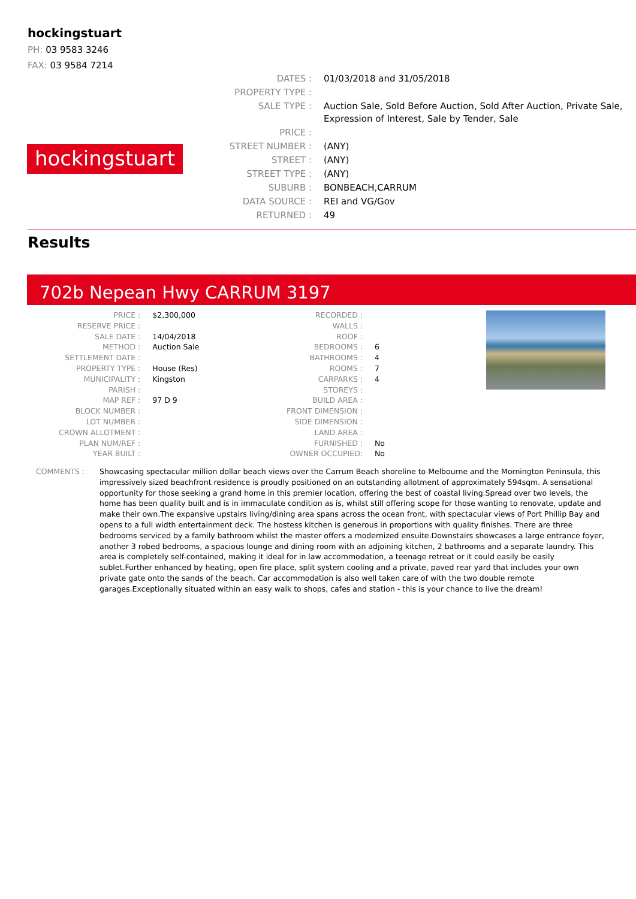hockingstuart
PH: 03 9583 3246
FAX: 03 9584 7214
hockingstuart
| DATES : | 01/03/2018 and 31/05/2018 |
| PROPERTY TYPE : | |
| SALE TYPE : | Auction Sale, Sold Before Auction, Sold After Auction, Private Sale, Expression of Interest, Sale by Tender, Sale |
| PRICE : | |
| STREET NUMBER : | (ANY) |
| STREET : | (ANY) |
| STREET TYPE : | (ANY) |
| SUBURB : | BONBEACH,CARRUM |
| DATA SOURCE : | REI and VG/Gov |
| RETURNED : | 49 |
Results
702b Nepean Hwy CARRUM 3197
| PRICE : | $2,300,000 |
| RESERVE PRICE : | |
| SALE DATE : | 14/04/2018 |
| METHOD : | Auction Sale |
| SETTLEMENT DATE : | |
| PROPERTY TYPE : | House (Res) |
| MUNICIPALITY : | Kingston |
| PARISH : | |
| MAP REF : | 97 D 9 |
| BLOCK NUMBER : | |
| LOT NUMBER : | |
| CROWN ALLOTMENT : | |
| PLAN NUM/REF : | |
| YEAR BUILT : | |
| RECORDED : | |
| WALLS : | |
| ROOF : | |
| BEDROOMS : | 6 |
| BATHROOMS : | 4 |
| ROOMS : | 7 |
| CARPARKS : | 4 |
| STOREYS : | |
| BUILD AREA : | |
| FRONT DIMENSION : | |
| SIDE DIMENSION : | |
| LAND AREA : | |
| FURNISHED : | No |
| OWNER OCCUPIED: | No |
COMMENTS : Showcasing spectacular million dollar beach views over the Carrum Beach shoreline to Melbourne and the Mornington Peninsula, this impressively sized beachfront residence is proudly positioned on an outstanding allotment of approximately 594sqm. A sensational opportunity for those seeking a grand home in this premier location, offering the best of coastal living.Spread over two levels, the home has been quality built and is in immaculate condition as is, whilst still offering scope for those wanting to renovate, update and make their own.The expansive upstairs living/dining area spans across the ocean front, with spectacular views of Port Phillip Bay and opens to a full width entertainment deck. The hostess kitchen is generous in proportions with quality finishes. There are three bedrooms serviced by a family bathroom whilst the master offers a modernized ensuite.Downstairs showcases a large entrance foyer, another 3 robed bedrooms, a spacious lounge and dining room with an adjoining kitchen, 2 bathrooms and a separate laundry. This area is completely self-contained, making it ideal for in law accommodation, a teenage retreat or it could easily be easily sublet.Further enhanced by heating, open fire place, split system cooling and a private, paved rear yard that includes your own private gate onto the sands of the beach. Car accommodation is also well taken care of with the two double remote garages.Exceptionally situated within an easy walk to shops, cafes and station - this is your chance to live the dream!